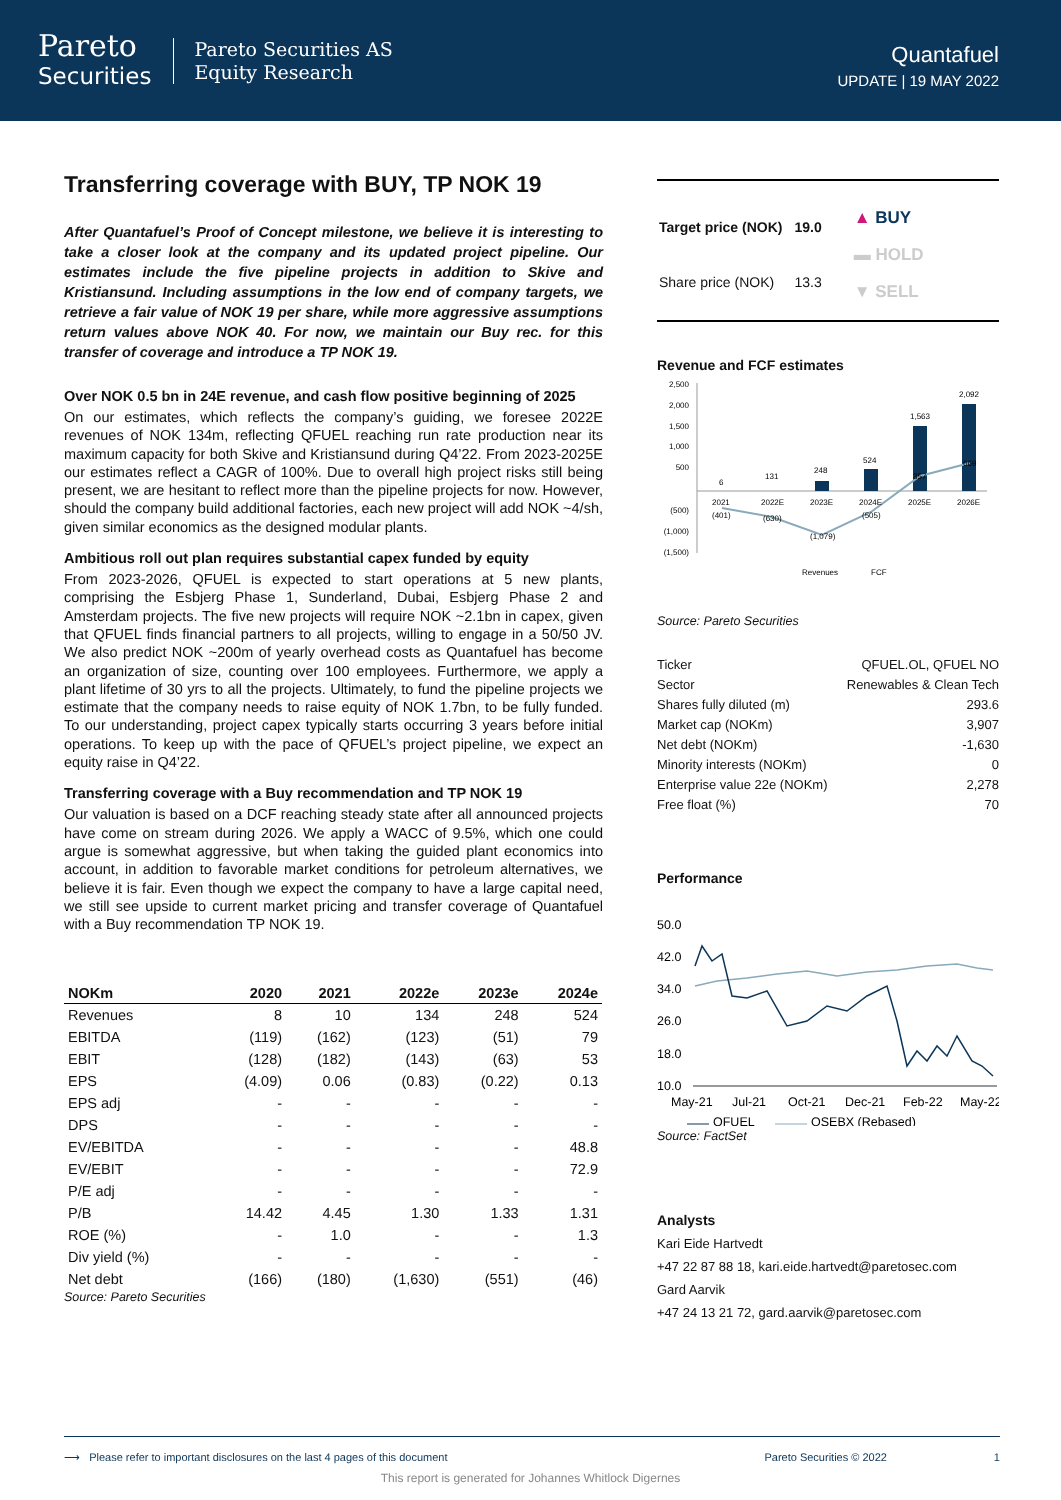Pareto
Securities
Pareto Securities AS
Equity Research
Quantafuel
UPDATE | 19 MAY 2022
Transferring coverage with BUY, TP NOK 19
After Quantafuel’s Proof of Concept milestone, we believe it is interesting to take a closer look at the company and its updated project pipeline. Our estimates include the five pipeline projects in addition to Skive and Kristiansund. Including assumptions in the low end of company targets, we retrieve a fair value of NOK 19 per share, while more aggressive assumptions return values above NOK 40. For now, we maintain our Buy rec. for this transfer of coverage and introduce a TP NOK 19.
Over NOK 0.5 bn in 24E revenue, and cash flow positive beginning of 2025
On our estimates, which reflects the company’s guiding, we foresee 2022E revenues of NOK 134m, reflecting QFUEL reaching run rate production near its maximum capacity for both Skive and Kristiansund during Q4’22. From 2023-2025E our estimates reflect a CAGR of 100%. Due to overall high project risks still being present, we are hesitant to reflect more than the pipeline projects for now. However, should the company build additional factories, each new project will add NOK ~4/sh, given similar economics as the designed modular plants.
Ambitious roll out plan requires substantial capex funded by equity
From 2023-2026, QFUEL is expected to start operations at 5 new plants, comprising the Esbjerg Phase 1, Sunderland, Dubai, Esbjerg Phase 2 and Amsterdam projects. The five new projects will require NOK ~2.1bn in capex, given that QFUEL finds financial partners to all projects, willing to engage in a 50/50 JV. We also predict NOK ~200m of yearly overhead costs as Quantafuel has become an organization of size, counting over 100 employees. Furthermore, we apply a plant lifetime of 30 yrs to all the projects. Ultimately, to fund the pipeline projects we estimate that the company needs to raise equity of NOK 1.7bn, to be fully funded. To our understanding, project capex typically starts occurring 3 years before initial operations. To keep up with the pace of QFUEL’s project pipeline, we expect an equity raise in Q4’22.
Transferring coverage with a Buy recommendation and TP NOK 19
Our valuation is based on a DCF reaching steady state after all announced projects have come on stream during 2026. We apply a WACC of 9.5%, which one could argue is somewhat aggressive, but when taking the guided plant economics into account, in addition to favorable market conditions for petroleum alternatives, we believe it is fair. Even though we expect the company to have a large capital need, we still see upside to current market pricing and transfer coverage of Quantafuel with a Buy recommendation TP NOK 19.
| NOKm | 2020 | 2021 | 2022e | 2023e | 2024e |
| --- | --- | --- | --- | --- | --- |
| Revenues | 8 | 10 | 134 | 248 | 524 |
| EBITDA | (119) | (162) | (123) | (51) | 79 |
| EBIT | (128) | (182) | (143) | (63) | 53 |
| EPS | (4.09) | 0.06 | (0.83) | (0.22) | 0.13 |
| EPS adj | - | - | - | - | - |
| DPS | - | - | - | - | - |
| EV/EBITDA | - | - | - | - | 48.8 |
| EV/EBIT | - | - | - | - | 72.9 |
| P/E adj | - | - | - | - | - |
| P/B | 14.42 | 4.45 | 1.30 | 1.33 | 1.31 |
| ROE (%) | - | 1.0 | - | - | 1.3 |
| Div yield (%) | - | - | - | - | - |
| Net debt | (166) | (180) | (1,630) | (551) | (46) |
Source: Pareto Securities
| Target price (NOK) | 19.0 |
| Share price (NOK) | 13.3 |
▲ BUY
▬ HOLD
▼ SELL
Revenue and FCF estimates
2,500
2,000
1,500
1,000
500
(500)
(1,000)
(1,500)
6
131
248
524
1,563
2,092
2021
2022E
2023E
2024E
2025E
2026E
(401)
(630)
(1,079)
(505)
357
669
Revenues
FCF
Source: Pareto Securities
| Ticker | QFUEL.OL, QFUEL NO |
| Sector | Renewables & Clean Tech |
| Shares fully diluted (m) | 293.6 |
| Market cap (NOKm) | 3,907 |
| Net debt (NOKm) | -1,630 |
| Minority interests (NOKm) | 0 |
| Enterprise value 22e (NOKm) | 2,278 |
| Free float (%) | 70 |
Performance
50.0
42.0
34.0
26.0
18.0
10.0
May-21
Jul-21
Oct-21
Dec-21
Feb-22
May-22
QFUEL
OSEBX (Rebased)
Source: FactSet
Analysts
Kari Eide Hartvedt
+47 22 87 88 18, kari.eide.hartvedt@paretosec.com
Gard Aarvik
+47 24 13 21 72, gard.aarvik@paretosec.com
⟶ Please refer to important disclosures on the last 4 pages of this document Pareto Securities © 2022 1
This report is generated for Johannes Whitlock Digernes